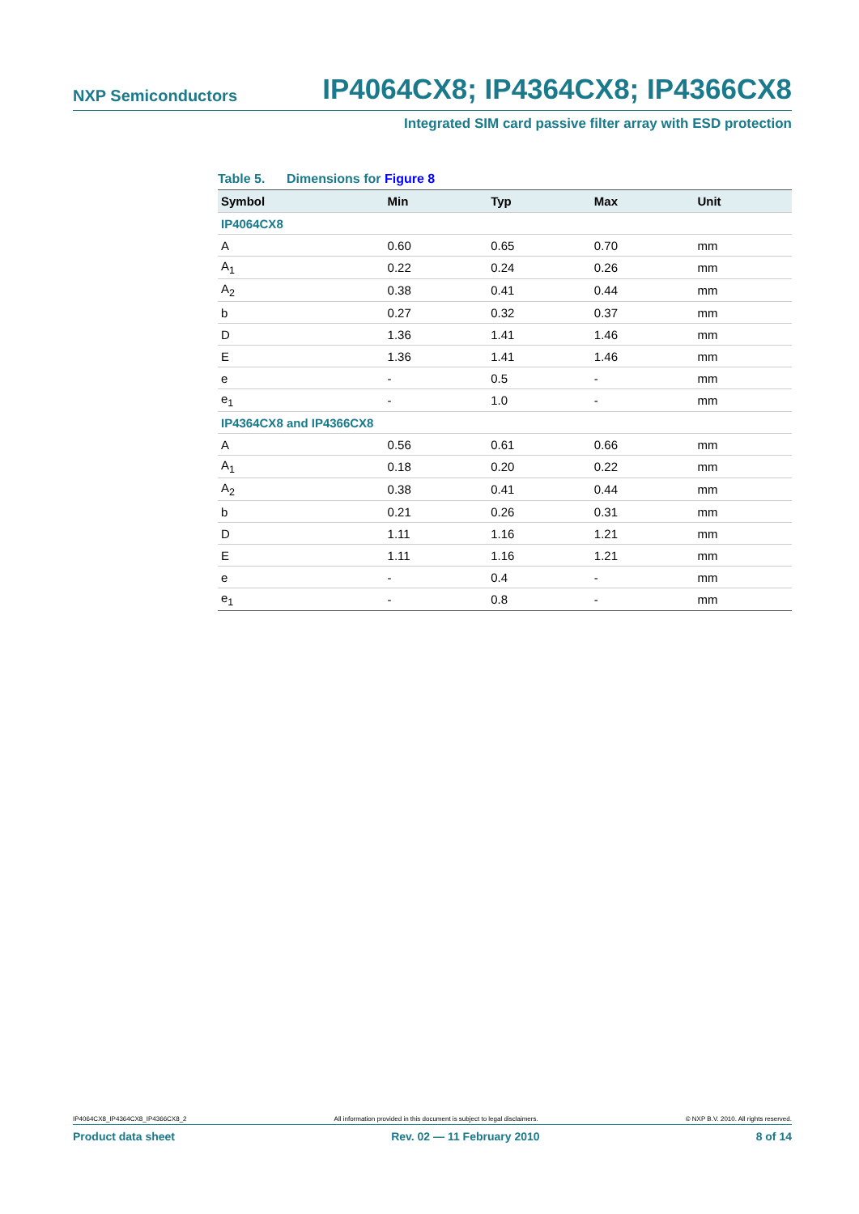NXP Semiconductors IP4064CX8; IP4364CX8; IP4366CX8
Integrated SIM card passive filter array with ESD protection
Table 5. Dimensions for Figure 8
| Symbol | Min | Typ | Max | Unit |
| --- | --- | --- | --- | --- |
| IP4064CX8 | | | | |
| A | 0.60 | 0.65 | 0.70 | mm |
| A<sub>1</sub> | 0.22 | 0.24 | 0.26 | mm |
| A<sub>2</sub> | 0.38 | 0.41 | 0.44 | mm |
| b | 0.27 | 0.32 | 0.37 | mm |
| D | 1.36 | 1.41 | 1.46 | mm |
| E | 1.36 | 1.41 | 1.46 | mm |
| e | - | 0.5 | - | mm |
| e<sub>1</sub> | - | 1.0 | - | mm |
| IP4364CX8 and IP4366CX8 | | | | |
| A | 0.56 | 0.61 | 0.66 | mm |
| A<sub>1</sub> | 0.18 | 0.20 | 0.22 | mm |
| A<sub>2</sub> | 0.38 | 0.41 | 0.44 | mm |
| b | 0.21 | 0.26 | 0.31 | mm |
| D | 1.11 | 1.16 | 1.21 | mm |
| E | 1.11 | 1.16 | 1.21 | mm |
| e | - | 0.4 | - | mm |
| e<sub>1</sub> | - | 0.8 | - | mm |
IP4064CX8_IP4364CX8_IP4366CX8_2 All information provided in this document is subject to legal disclaimers. © NXP B.V. 2010. All rights reserved.
Product data sheet Rev. 02 — 11 February 2010 8 of 14